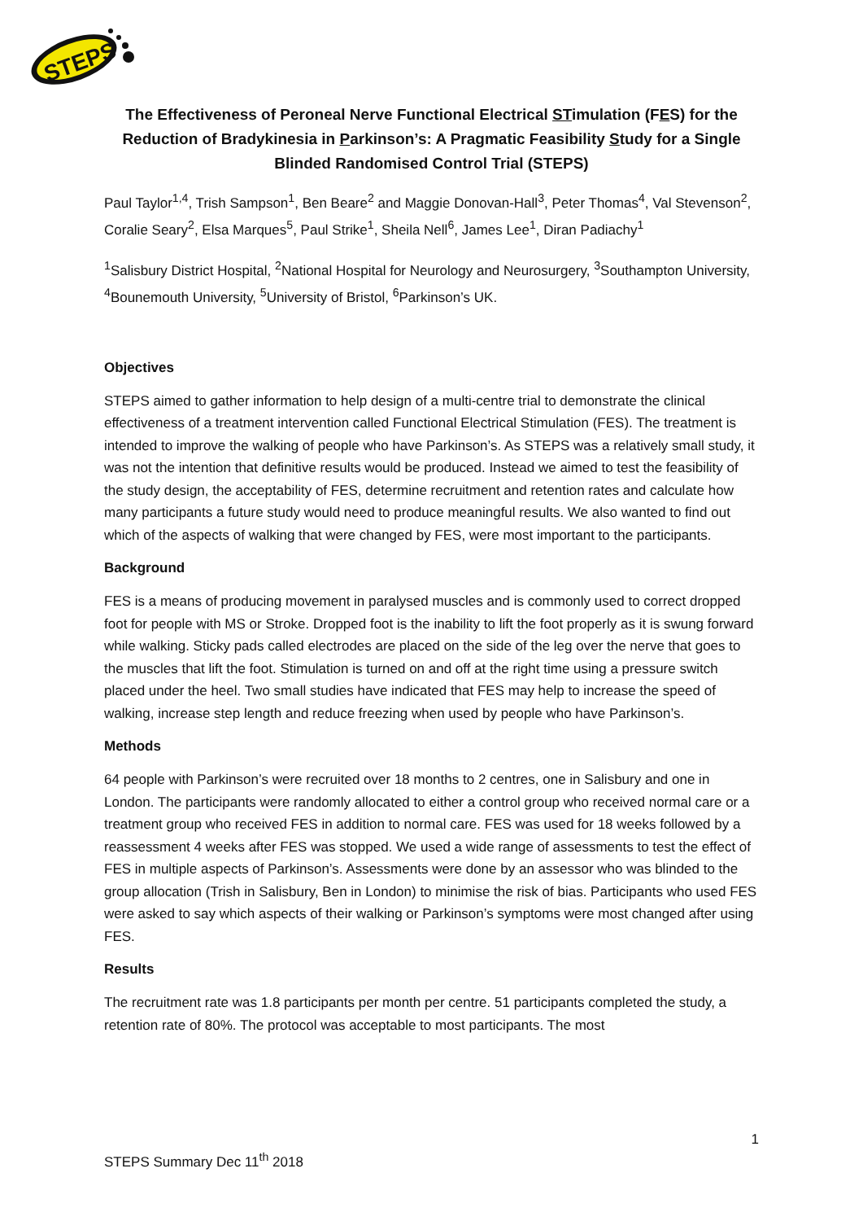STEPS
The Effectiveness of Peroneal Nerve Functional Electrical STimulation (FES) for the Reduction of Bradykinesia in Parkinson’s: A Pragmatic Feasibility Study for a Single Blinded Randomised Control Trial (STEPS)
Paul Taylor<sup>1,4</sup>, Trish Sampson<sup>1</sup>, Ben Beare<sup>2</sup> and Maggie Donovan-Hall<sup>3</sup>, Peter Thomas<sup>4</sup>, Val Stevenson<sup>2</sup>, Coralie Seary<sup>2</sup>, Elsa Marques<sup>5</sup>, Paul Strike<sup>1</sup>, Sheila Nell<sup>6</sup>, James Lee<sup>1</sup>, Diran Padiachy<sup>1</sup>
<sup>1</sup> Salisbury District Hospital, <sup>2</sup>National Hospital for Neurology and Neurosurgery, <sup>3</sup>Southampton University, <sup>4</sup>Bounemouth University, <sup>5</sup>University of Bristol, <sup>6</sup>Parkinson’s UK.
Objectives
STEPS aimed to gather information to help design of a multi-centre trial to demonstrate the clinical effectiveness of a treatment intervention called Functional Electrical Stimulation (FES). The treatment is intended to improve the walking of people who have Parkinson’s. As STEPS was a relatively small study, it was not the intention that definitive results would be produced. Instead we aimed to test the feasibility of the study design, the acceptability of FES, determine recruitment and retention rates and calculate how many participants a future study would need to produce meaningful results. We also wanted to find out which of the aspects of walking that were changed by FES, were most important to the participants.
Background
FES is a means of producing movement in paralysed muscles and is commonly used to correct dropped foot for people with MS or Stroke. Dropped foot is the inability to lift the foot properly as it is swung forward while walking. Sticky pads called electrodes are placed on the side of the leg over the nerve that goes to the muscles that lift the foot. Stimulation is turned on and off at the right time using a pressure switch placed under the heel. Two small studies have indicated that FES may help to increase the speed of walking, increase step length and reduce freezing when used by people who have Parkinson’s.
Methods
64 people with Parkinson’s were recruited over 18 months to 2 centres, one in Salisbury and one in London. The participants were randomly allocated to either a control group who received normal care or a treatment group who received FES in addition to normal care. FES was used for 18 weeks followed by a reassessment 4 weeks after FES was stopped. We used a wide range of assessments to test the effect of FES in multiple aspects of Parkinson’s. Assessments were done by an assessor who was blinded to the group allocation (Trish in Salisbury, Ben in London) to minimise the risk of bias. Participants who used FES were asked to say which aspects of their walking or Parkinson’s symptoms were most changed after using FES.
Results
The recruitment rate was 1.8 participants per month per centre. 51 participants completed the study, a retention rate of 80%. The protocol was acceptable to most participants. The most
1
STEPS Summary Dec 11<sup>th</sup> 2018